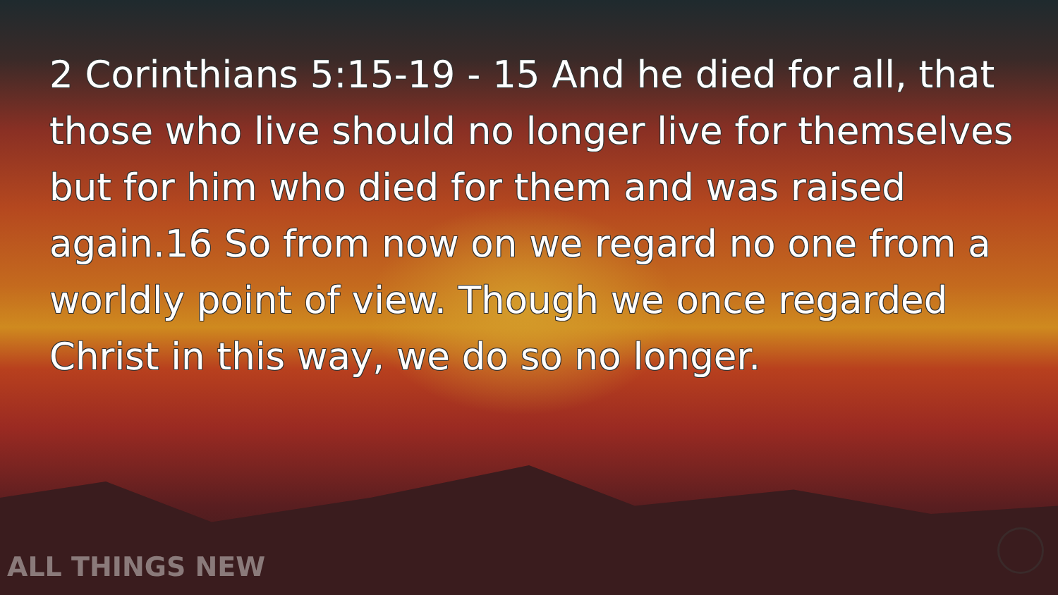2 Corinthians 5:15-19 - 15 And he died for all, that those who live should no longer live for themselves but for him who died for them and was raised again.16 So from now on we regard no one from a worldly point of view. Though we once regarded Christ in this way, we do so no longer.
ALL THINGS NEW